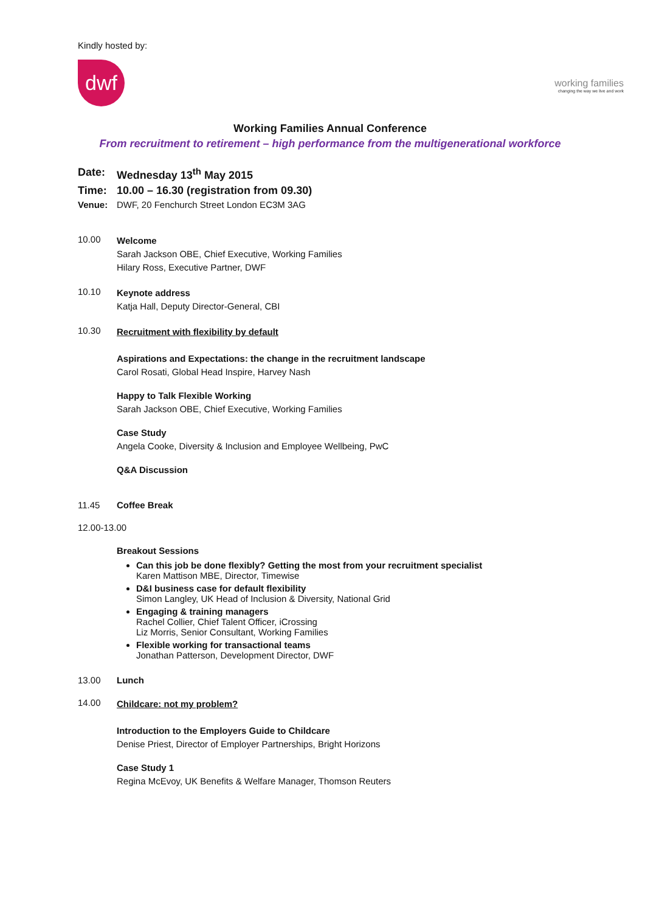Kindly hosted by:
dwf
working families
changing the way we live and work
Working Families Annual Conference
From recruitment to retirement – high performance from the multigenerational workforce
Date: Wednesday 13<sup>th</sup> May 2015
Time: 10.00 – 16.30 (registration from 09.30)
Venue: DWF, 20 Fenchurch Street London EC3M 3AG
10.00
Welcome
Sarah Jackson OBE, Chief Executive, Working Families
Hilary Ross, Executive Partner, DWF
10.10
Keynote address
Katja Hall, Deputy Director-General, CBI
10.30
Recruitment with flexibility by default
Aspirations and Expectations: the change in the recruitment landscape
Carol Rosati, Global Head Inspire, Harvey Nash
Happy to Talk Flexible Working
Sarah Jackson OBE, Chief Executive, Working Families
Case Study
Angela Cooke, Diversity & Inclusion and Employee Wellbeing, PwC
Q&A Discussion
11.45 Coffee Break
12.00-13.00
Breakout Sessions
Can this job be done flexibly? Getting the most from your recruitment specialist
Karen Mattison MBE, Director, Timewise
D&I business case for default flexibility
Simon Langley, UK Head of Inclusion & Diversity, National Grid
Engaging & training managers
Rachel Collier, Chief Talent Officer, iCrossing
Liz Morris, Senior Consultant, Working Families
Flexible working for transactional teams
Jonathan Patterson, Development Director, DWF
13.00 Lunch
14.00
Childcare: not my problem?
Introduction to the Employers Guide to Childcare
Denise Priest, Director of Employer Partnerships, Bright Horizons
Case Study 1
Regina McEvoy, UK Benefits & Welfare Manager, Thomson Reuters